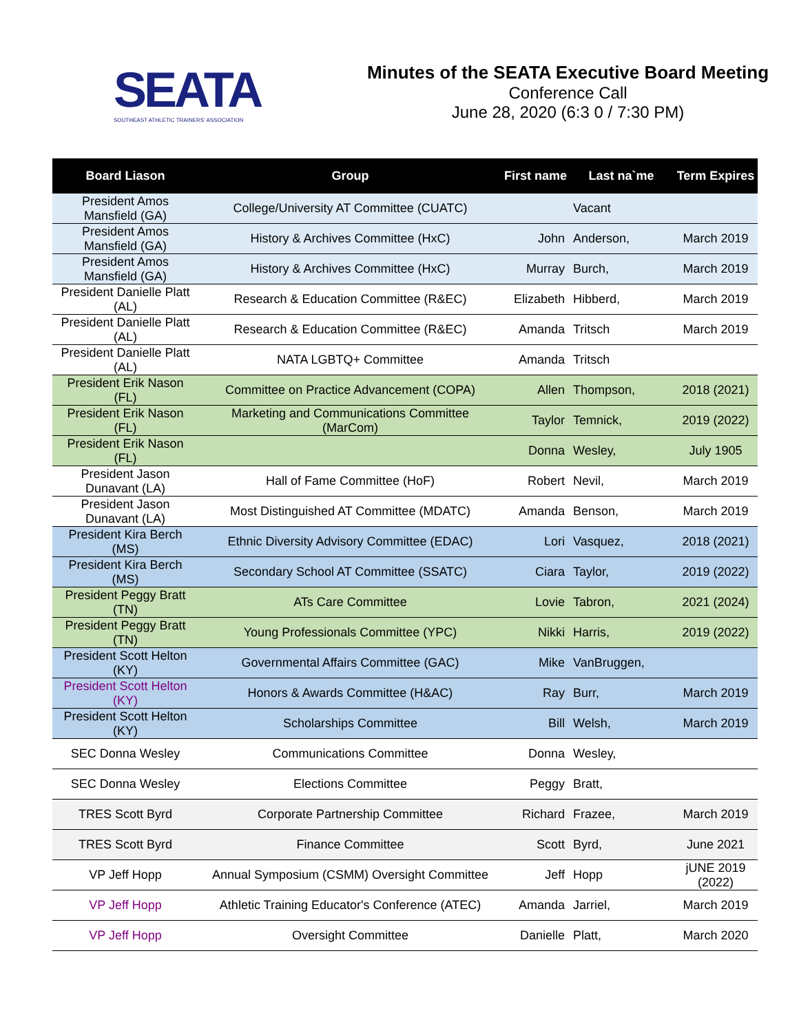SEATA
SOUTHEAST ATHLETIC TRAINERS' ASSOCIATION
Minutes of the SEATA Executive Board Meeting
Conference Call
June 28, 2020 (6:3 0 / 7:30 PM)
| Board Liason | Group | First name | Last na`me | Term Expires |
| --- | --- | --- | --- | --- |
| President Amos Mansfield (GA) | College/University AT Committee (CUATC) | | Vacant | |
| President Amos Mansfield (GA) | History & Archives Committee (HxC) | John | Anderson, | March 2019 |
| President Amos Mansfield (GA) | History & Archives Committee (HxC) | Murray | Burch, | March 2019 |
| President Danielle Platt (AL) | Research & Education Committee (R&EC) | Elizabeth | Hibberd, | March 2019 |
| President Danielle Platt (AL) | Research & Education Committee (R&EC) | Amanda | Tritsch | March 2019 |
| President Danielle Platt (AL) | NATA LGBTQ+ Committee | Amanda | Tritsch | |
| President Erik Nason (FL) | Committee on Practice Advancement (COPA) | Allen | Thompson, | 2018 (2021) |
| President Erik Nason (FL) | Marketing and Communications Committee (MarCom) | Taylor | Temnick, | 2019 (2022) |
| President Erik Nason (FL) | | Donna | Wesley, | July 1905 |
| President Jason Dunavant (LA) | Hall of Fame Committee (HoF) | Robert | Nevil, | March 2019 |
| President Jason Dunavant (LA) | Most Distinguished AT Committee (MDATC) | Amanda | Benson, | March 2019 |
| President Kira Berch (MS) | Ethnic Diversity Advisory Committee (EDAC) | Lori | Vasquez, | 2018 (2021) |
| President Kira Berch (MS) | Secondary School AT Committee (SSATC) | Ciara | Taylor, | 2019 (2022) |
| President Peggy Bratt (TN) | ATs Care Committee | Lovie | Tabron, | 2021 (2024) |
| President Peggy Bratt (TN) | Young Professionals Committee (YPC) | Nikki | Harris, | 2019 (2022) |
| President Scott Helton (KY) | Governmental Affairs Committee (GAC) | Mike | VanBruggen, | |
| President Scott Helton (KY) | Honors & Awards Committee (H&AC) | Ray | Burr, | March 2019 |
| President Scott Helton (KY) | Scholarships Committee | Bill | Welsh, | March 2019 |
| SEC Donna Wesley | Communications Committee | Donna | Wesley, | |
| SEC Donna Wesley | Elections Committee | Peggy | Bratt, | |
| TRES Scott Byrd | Corporate Partnership Committee | Richard | Frazee, | March 2019 |
| TRES Scott Byrd | Finance Committee | Scott | Byrd, | June 2021 |
| VP Jeff Hopp | Annual Symposium (CSMM) Oversight Committee | Jeff | Hopp | jUNE 2019 (2022) |
| VP Jeff Hopp | Athletic Training Educator's Conference (ATEC) | Amanda | Jarriel, | March 2019 |
| VP Jeff Hopp | Oversight Committee | Danielle | Platt, | March 2020 |